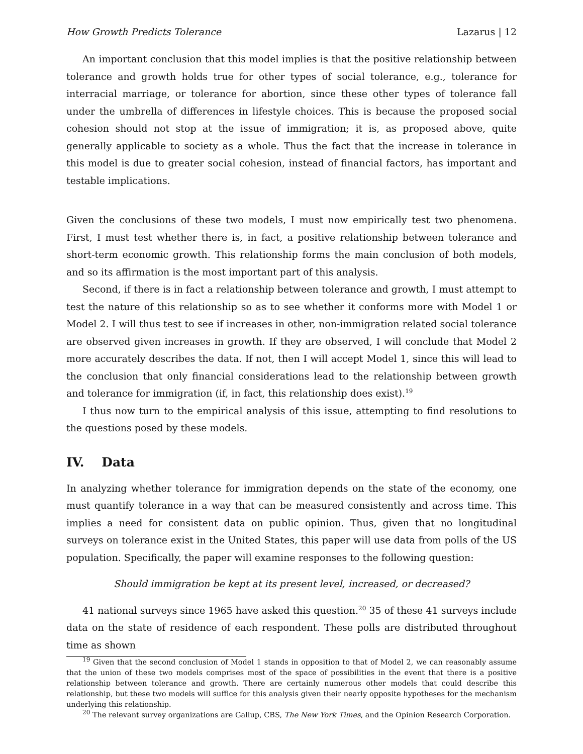How Growth Predicts Tolerance Lazarus | 12
An important conclusion that this model implies is that the positive relationship between tolerance and growth holds true for other types of social tolerance, e.g., tolerance for interracial marriage, or tolerance for abortion, since these other types of tolerance fall under the umbrella of differences in lifestyle choices. This is because the proposed social cohesion should not stop at the issue of immigration; it is, as proposed above, quite generally applicable to society as a whole. Thus the fact that the increase in tolerance in this model is due to greater social cohesion, instead of financial factors, has important and testable implications.
Given the conclusions of these two models, I must now empirically test two phenomena. First, I must test whether there is, in fact, a positive relationship between tolerance and short-term economic growth. This relationship forms the main conclusion of both models, and so its affirmation is the most important part of this analysis.
Second, if there is in fact a relationship between tolerance and growth, I must attempt to test the nature of this relationship so as to see whether it conforms more with Model 1 or Model 2. I will thus test to see if increases in other, non-immigration related social tolerance are observed given increases in growth. If they are observed, I will conclude that Model 2 more accurately describes the data. If not, then I will accept Model 1, since this will lead to the conclusion that only financial considerations lead to the relationship between growth and tolerance for immigration (if, in fact, this relationship does exist).<sup>19</sup>
I thus now turn to the empirical analysis of this issue, attempting to find resolutions to the questions posed by these models.
IV. Data
In analyzing whether tolerance for immigration depends on the state of the economy, one must quantify tolerance in a way that can be measured consistently and across time. This implies a need for consistent data on public opinion. Thus, given that no longitudinal surveys on tolerance exist in the United States, this paper will use data from polls of the US population. Specifically, the paper will examine responses to the following question:
Should immigration be kept at its present level, increased, or decreased?
41 national surveys since 1965 have asked this question.<sup>20</sup> 35 of these 41 surveys include data on the state of residence of each respondent. These polls are distributed throughout time as shown
<sup>19</sup> Given that the second conclusion of Model 1 stands in opposition to that of Model 2, we can reasonably assume that the union of these two models comprises most of the space of possibilities in the event that there is a positive relationship between tolerance and growth. There are certainly numerous other models that could describe this relationship, but these two models will suffice for this analysis given their nearly opposite hypotheses for the mechanism underlying this relationship.
<sup>20</sup> The relevant survey organizations are Gallup, CBS, The New York Times, and the Opinion Research Corporation.